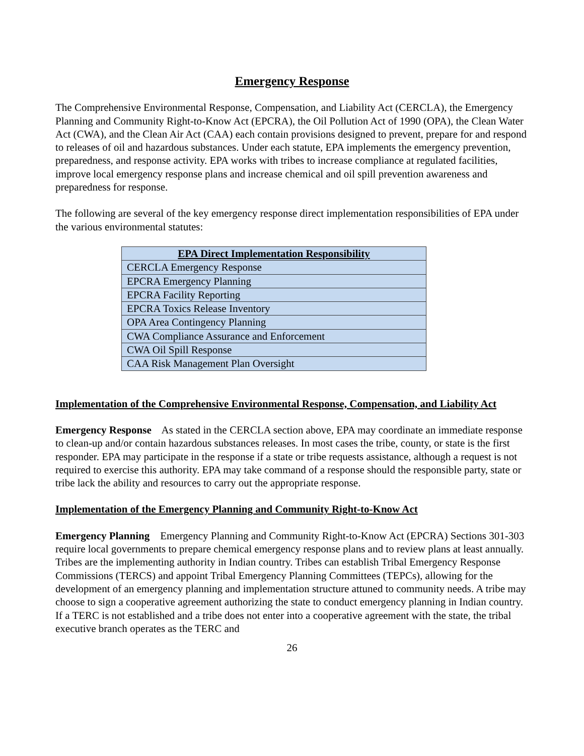Emergency Response
The Comprehensive Environmental Response, Compensation, and Liability Act (CERCLA), the Emergency Planning and Community Right-to-Know Act (EPCRA), the Oil Pollution Act of 1990 (OPA), the Clean Water Act (CWA), and the Clean Air Act (CAA) each contain provisions designed to prevent, prepare for and respond to releases of oil and hazardous substances. Under each statute, EPA implements the emergency prevention, preparedness, and response activity. EPA works with tribes to increase compliance at regulated facilities, improve local emergency response plans and increase chemical and oil spill prevention awareness and preparedness for response.
The following are several of the key emergency response direct implementation responsibilities of EPA under the various environmental statutes:
| EPA Direct Implementation Responsibility |
| --- |
| CERCLA Emergency Response |
| EPCRA Emergency Planning |
| EPCRA Facility Reporting |
| EPCRA Toxics Release Inventory |
| OPA Area Contingency Planning |
| CWA Compliance Assurance and Enforcement |
| CWA Oil Spill Response |
| CAA Risk Management Plan Oversight |
Implementation of the Comprehensive Environmental Response, Compensation, and Liability Act
Emergency Response As stated in the CERCLA section above, EPA may coordinate an immediate response to clean-up and/or contain hazardous substances releases. In most cases the tribe, county, or state is the first responder. EPA may participate in the response if a state or tribe requests assistance, although a request is not required to exercise this authority. EPA may take command of a response should the responsible party, state or tribe lack the ability and resources to carry out the appropriate response.
Implementation of the Emergency Planning and Community Right-to-Know Act
Emergency Planning Emergency Planning and Community Right-to-Know Act (EPCRA) Sections 301-303 require local governments to prepare chemical emergency response plans and to review plans at least annually. Tribes are the implementing authority in Indian country. Tribes can establish Tribal Emergency Response Commissions (TERCS) and appoint Tribal Emergency Planning Committees (TEPCs), allowing for the development of an emergency planning and implementation structure attuned to community needs. A tribe may choose to sign a cooperative agreement authorizing the state to conduct emergency planning in Indian country. If a TERC is not established and a tribe does not enter into a cooperative agreement with the state, the tribal executive branch operates as the TERC and
26